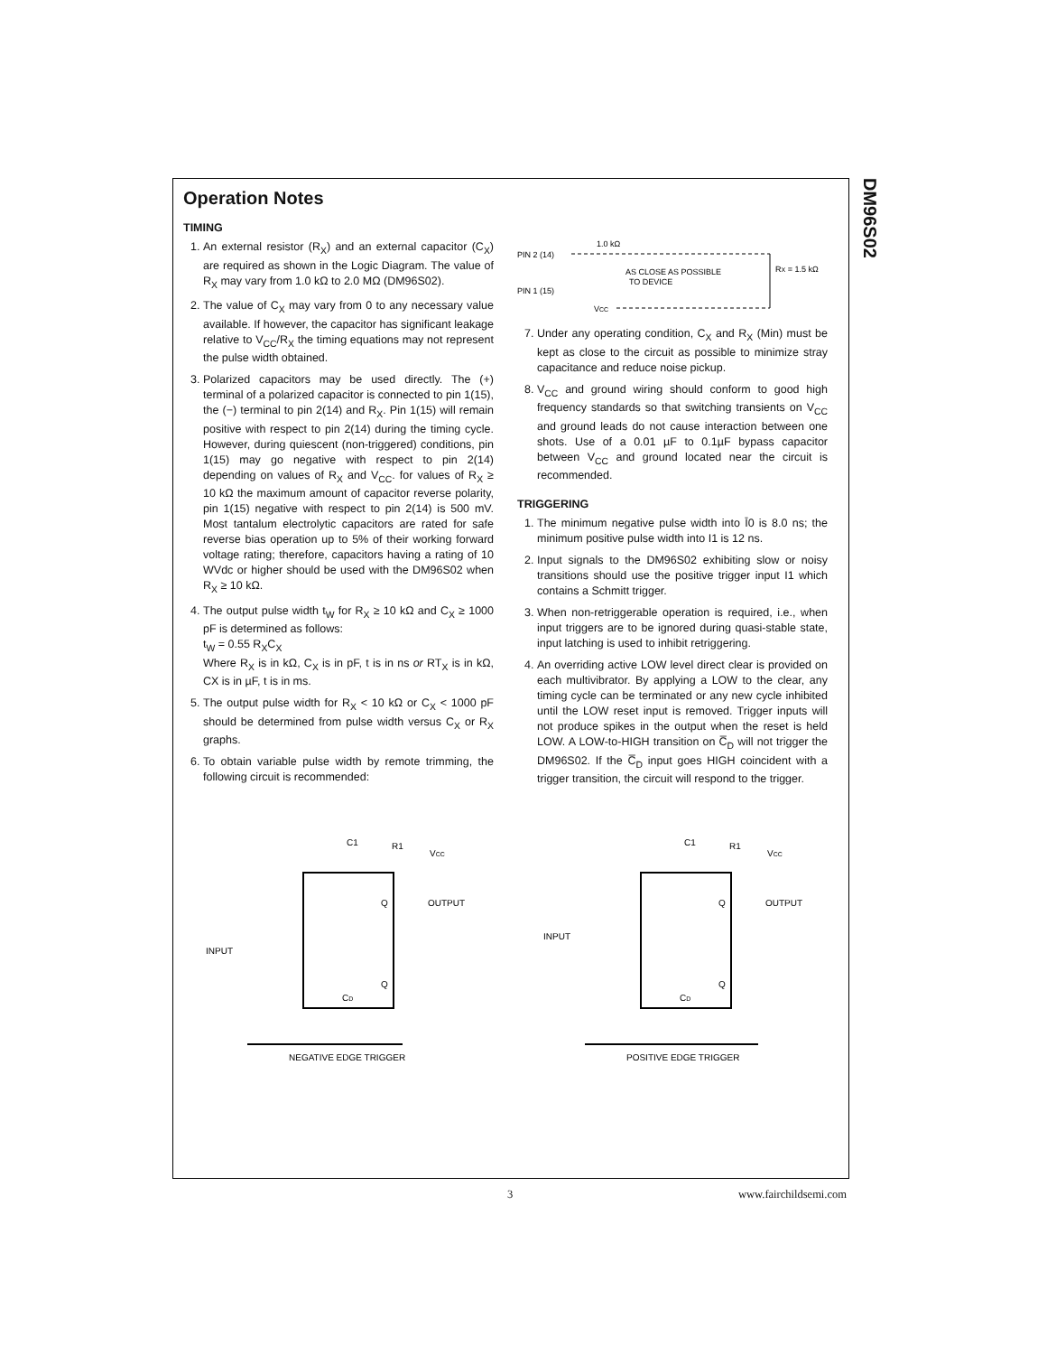DM96S02
Operation Notes
TIMING
1. An external resistor (R<sub>X</sub>) and an external capacitor (C<sub>X</sub>) are required as shown in the Logic Diagram. The value of R<sub>X</sub> may vary from 1.0 kΩ to 2.0 MΩ (DM96S02).
2. The value of C<sub>X</sub> may vary from 0 to any necessary value available. If however, the capacitor has significant leakage relative to V<sub>CC</sub>/R<sub>X</sub> the timing equations may not represent the pulse width obtained.
3. Polarized capacitors may be used directly. The (+) terminal of a polarized capacitor is connected to pin 1(15), the (−) terminal to pin 2(14) and R<sub>X</sub>. Pin 1(15) will remain positive with respect to pin 2(14) during the timing cycle. However, during quiescent (non-triggered) conditions, pin 1(15) may go negative with respect to pin 2(14) depending on values of R<sub>X</sub> and V<sub>CC</sub>. for values of R<sub>X</sub> ≥ 10 kΩ the maximum amount of capacitor reverse polarity, pin 1(15) negative with respect to pin 2(14) is 500 mV. Most tantalum electrolytic capacitors are rated for safe reverse bias operation up to 5% of their working forward voltage rating; therefore, capacitors having a rating of 10 WVdc or higher should be used with the DM96S02 when R<sub>X</sub> ≥ 10 kΩ.
4. The output pulse width t<sub>W</sub> for R<sub>X</sub> ≥ 10 kΩ and C<sub>X</sub> ≥ 1000 pF is determined as follows:
t<sub>W</sub> = 0.55 R<sub>X</sub>C<sub>X</sub>
Where R<sub>X</sub> is in kΩ, C<sub>X</sub> is in pF, t is in ns or RT<sub>X</sub> is in kΩ, CX is in µF, t is in ms.
5. The output pulse width for R<sub>X</sub> < 10 kΩ or C<sub>X</sub> < 1000 pF should be determined from pulse width versus C<sub>X</sub> or R<sub>X</sub> graphs.
6. To obtain variable pulse width by remote trimming, the following circuit is recommended:
PIN 2 (14)
PIN 1 (15)
1.0 kΩ
AS CLOSE AS POSSIBLE
TO DEVICE
RX = 1.5 kΩ
VCC
7. Under any operating condition, C<sub>X</sub> and R<sub>X</sub> (Min) must be kept as close to the circuit as possible to minimize stray capacitance and reduce noise pickup.
8. V<sub>CC</sub> and ground wiring should conform to good high frequency standards so that switching transients on V<sub>CC</sub> and ground leads do not cause interaction between one shots. Use of a 0.01 µF to 0.1µF bypass capacitor between V<sub>CC</sub> and ground located near the circuit is recommended.
TRIGGERING
1. The minimum negative pulse width into Ī0 is 8.0 ns; the minimum positive pulse width into I1 is 12 ns.
2. Input signals to the DM96S02 exhibiting slow or noisy transitions should use the positive trigger input I1 which contains a Schmitt trigger.
3. When non-retriggerable operation is required, i.e., when input triggers are to be ignored during quasi-stable state, input latching is used to inhibit retriggering.
4. An overriding active LOW level direct clear is provided on each multivibrator. By applying a LOW to the clear, any timing cycle can be terminated or any new cycle inhibited until the LOW reset input is removed. Trigger inputs will not produce spikes in the output when the reset is held LOW. A LOW-to-HIGH transition on C̅<sub>D</sub> will not trigger the DM96S02. If the C̅<sub>D</sub> input goes HIGH coincident with a trigger transition, the circuit will respond to the trigger.
C1
R1
VCC
Q
OUTPUT
Q
CD
INPUT
NEGATIVE EDGE TRIGGER
C1
R1
VCC
Q
OUTPUT
Q
CD
INPUT
POSITIVE EDGE TRIGGER
3 www.fairchildsemi.com